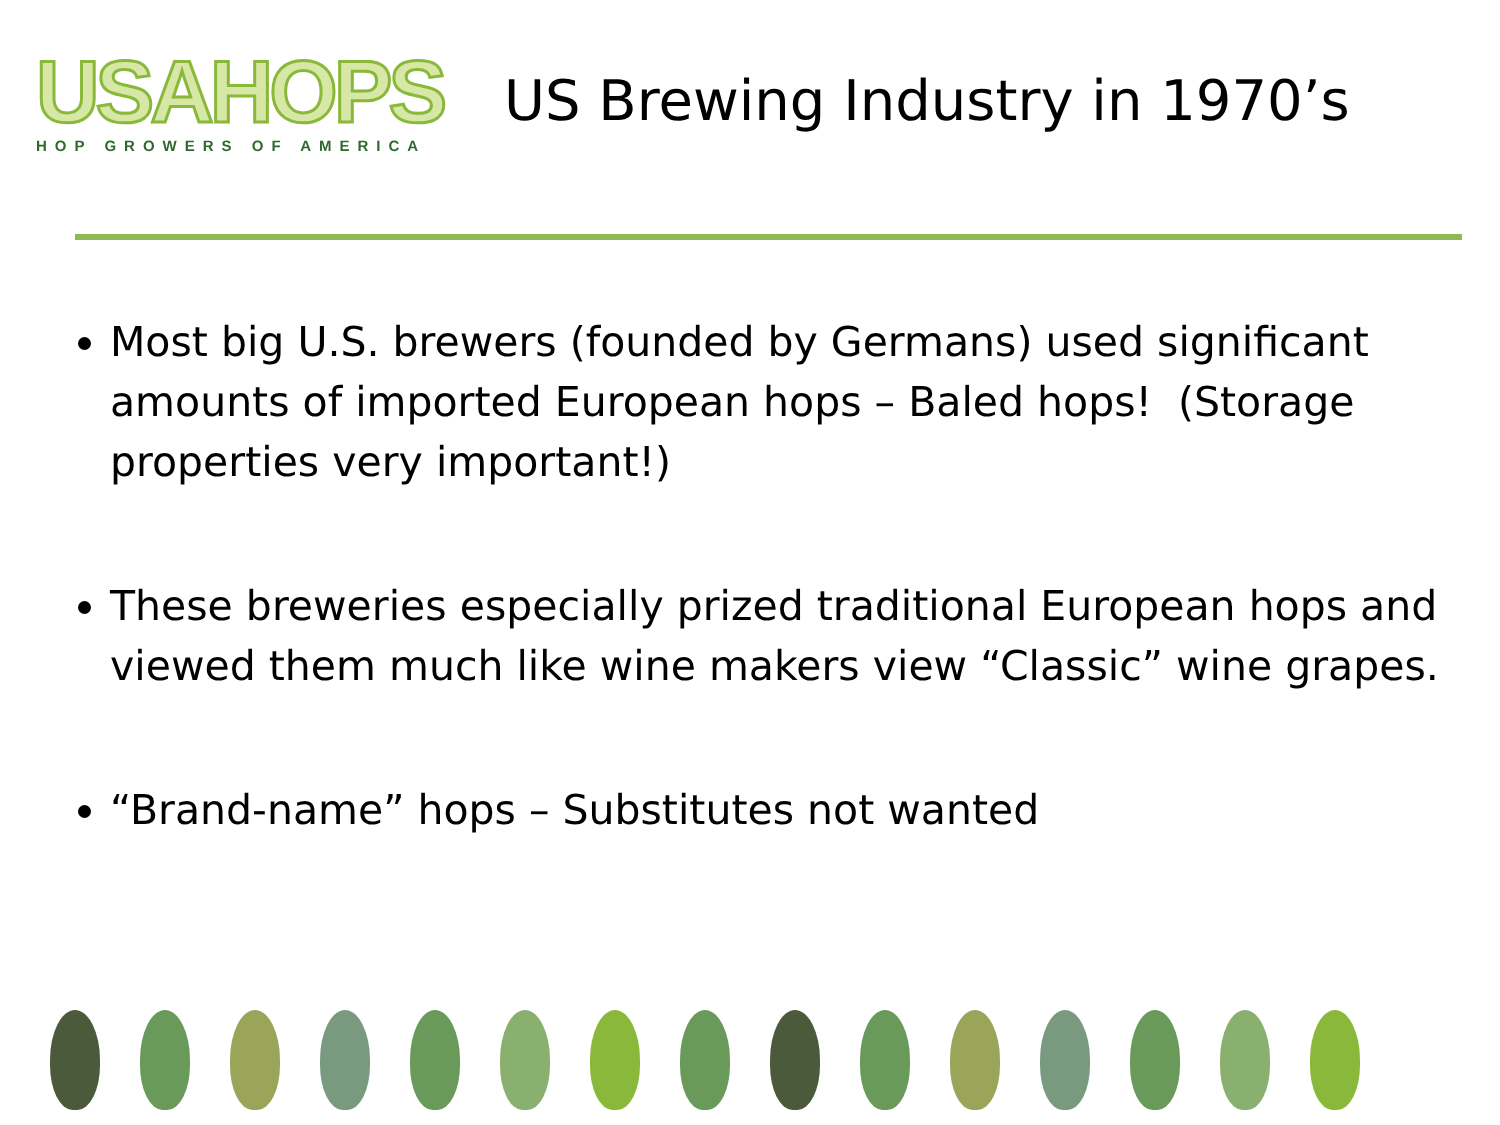USAHOPS
HOP GROWERS OF AMERICA
US Brewing Industry in 1970’s
Most big U.S. brewers (founded by Germans) used significant amounts of imported European hops – Baled hops! (Storage properties very important!)
These breweries especially prized traditional European hops and viewed them much like wine makers view “Classic” wine grapes.
“Brand-name” hops – Substitutes not wanted